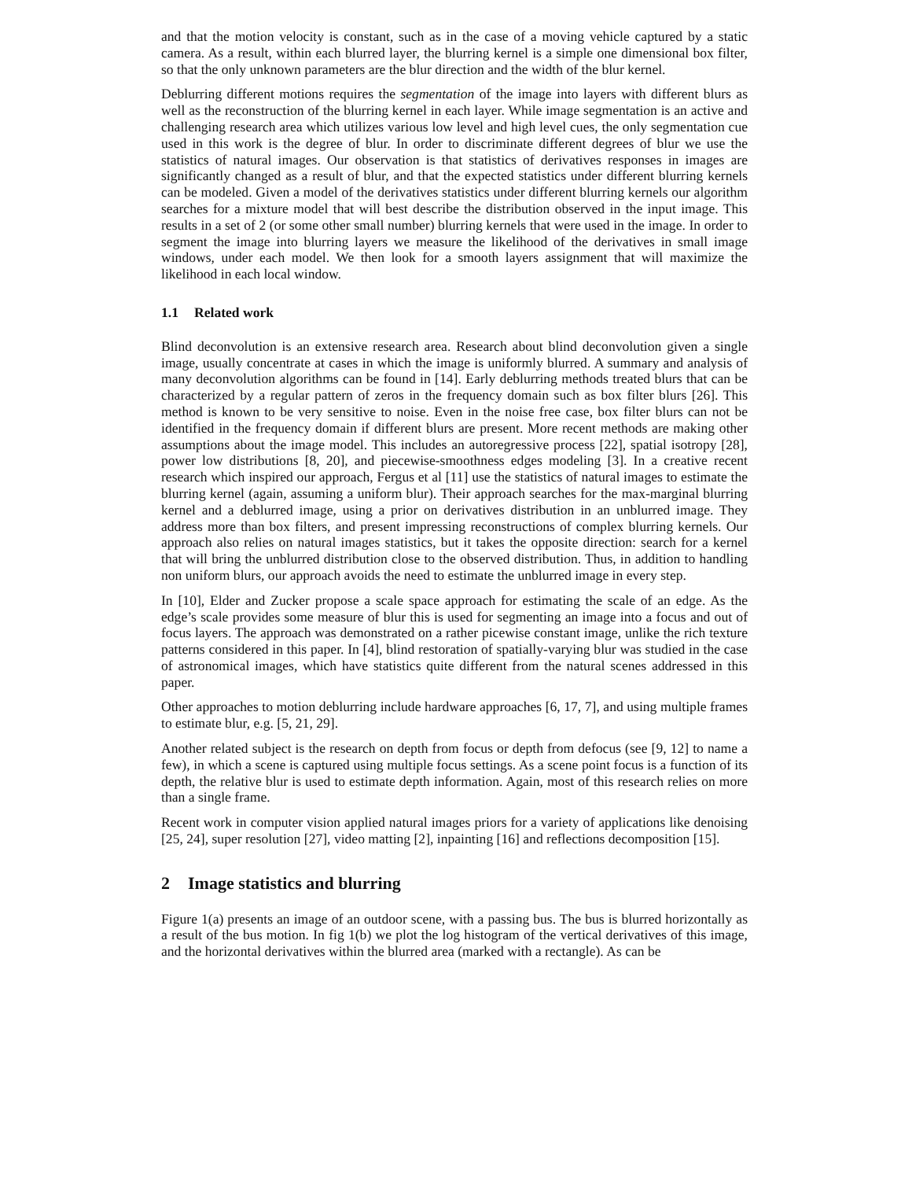and that the motion velocity is constant, such as in the case of a moving vehicle captured by a static camera. As a result, within each blurred layer, the blurring kernel is a simple one dimensional box filter, so that the only unknown parameters are the blur direction and the width of the blur kernel.
Deblurring different motions requires the segmentation of the image into layers with different blurs as well as the reconstruction of the blurring kernel in each layer. While image segmentation is an active and challenging research area which utilizes various low level and high level cues, the only segmentation cue used in this work is the degree of blur. In order to discriminate different degrees of blur we use the statistics of natural images. Our observation is that statistics of derivatives responses in images are significantly changed as a result of blur, and that the expected statistics under different blurring kernels can be modeled. Given a model of the derivatives statistics under different blurring kernels our algorithm searches for a mixture model that will best describe the distribution observed in the input image. This results in a set of 2 (or some other small number) blurring kernels that were used in the image. In order to segment the image into blurring layers we measure the likelihood of the derivatives in small image windows, under each model. We then look for a smooth layers assignment that will maximize the likelihood in each local window.
1.1 Related work
Blind deconvolution is an extensive research area. Research about blind deconvolution given a single image, usually concentrate at cases in which the image is uniformly blurred. A summary and analysis of many deconvolution algorithms can be found in [14]. Early deblurring methods treated blurs that can be characterized by a regular pattern of zeros in the frequency domain such as box filter blurs [26]. This method is known to be very sensitive to noise. Even in the noise free case, box filter blurs can not be identified in the frequency domain if different blurs are present. More recent methods are making other assumptions about the image model. This includes an autoregressive process [22], spatial isotropy [28], power low distributions [8, 20], and piecewise-smoothness edges modeling [3]. In a creative recent research which inspired our approach, Fergus et al [11] use the statistics of natural images to estimate the blurring kernel (again, assuming a uniform blur). Their approach searches for the max-marginal blurring kernel and a deblurred image, using a prior on derivatives distribution in an unblurred image. They address more than box filters, and present impressing reconstructions of complex blurring kernels. Our approach also relies on natural images statistics, but it takes the opposite direction: search for a kernel that will bring the unblurred distribution close to the observed distribution. Thus, in addition to handling non uniform blurs, our approach avoids the need to estimate the unblurred image in every step.
In [10], Elder and Zucker propose a scale space approach for estimating the scale of an edge. As the edge’s scale provides some measure of blur this is used for segmenting an image into a focus and out of focus layers. The approach was demonstrated on a rather picewise constant image, unlike the rich texture patterns considered in this paper. In [4], blind restoration of spatially-varying blur was studied in the case of astronomical images, which have statistics quite different from the natural scenes addressed in this paper.
Other approaches to motion deblurring include hardware approaches [6, 17, 7], and using multiple frames to estimate blur, e.g. [5, 21, 29].
Another related subject is the research on depth from focus or depth from defocus (see [9, 12] to name a few), in which a scene is captured using multiple focus settings. As a scene point focus is a function of its depth, the relative blur is used to estimate depth information. Again, most of this research relies on more than a single frame.
Recent work in computer vision applied natural images priors for a variety of applications like denoising [25, 24], super resolution [27], video matting [2], inpainting [16] and reflections decomposition [15].
2 Image statistics and blurring
Figure 1(a) presents an image of an outdoor scene, with a passing bus. The bus is blurred horizontally as a result of the bus motion. In fig 1(b) we plot the log histogram of the vertical derivatives of this image, and the horizontal derivatives within the blurred area (marked with a rectangle). As can be